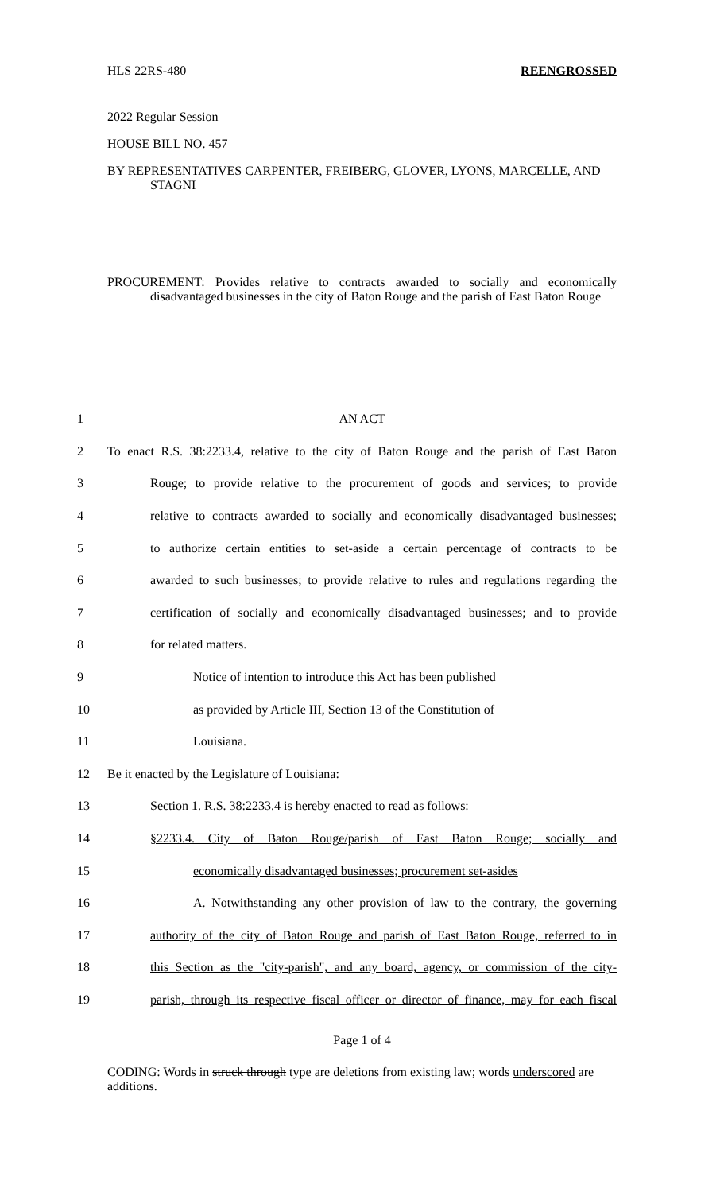HLS 22RS-480 REENGROSSED
2022 Regular Session
HOUSE BILL NO. 457
BY REPRESENTATIVES CARPENTER, FREIBERG, GLOVER, LYONS, MARCELLE, AND STAGNI
PROCUREMENT: Provides relative to contracts awarded to socially and economically disadvantaged businesses in the city of Baton Rouge and the parish of East Baton Rouge
| 1 | AN ACT |
| 2 | To enact R.S. 38:2233.4, relative to the city of Baton Rouge and the parish of East Baton |
| 3 | Rouge; to provide relative to the procurement of goods and services; to provide |
| 4 | relative to contracts awarded to socially and economically disadvantaged businesses; |
| 5 | to authorize certain entities to set-aside a certain percentage of contracts to be |
| 6 | awarded to such businesses; to provide relative to rules and regulations regarding the |
| 7 | certification of socially and economically disadvantaged businesses; and to provide |
| 8 | for related matters. |
| 9 | Notice of intention to introduce this Act has been published |
| 10 | as provided by Article III, Section 13 of the Constitution of |
| 11 | Louisiana. |
| 12 | Be it enacted by the Legislature of Louisiana: |
| 13 | Section 1. R.S. 38:2233.4 is hereby enacted to read as follows: |
| 14 | §2233.4. City of Baton Rouge/parish of East Baton Rouge; socially and |
| 15 | economically disadvantaged businesses; procurement set-asides |
| 16 | A. Notwithstanding any other provision of law to the contrary, the governing |
| 17 | authority of the city of Baton Rouge and parish of East Baton Rouge, referred to in |
| 18 | this Section as the "city-parish", and any board, agency, or commission of the city- |
| 19 | parish, through its respective fiscal officer or director of finance, may for each fiscal |
Page 1 of 4
CODING: Words in struck through type are deletions from existing law; words underscored are additions.